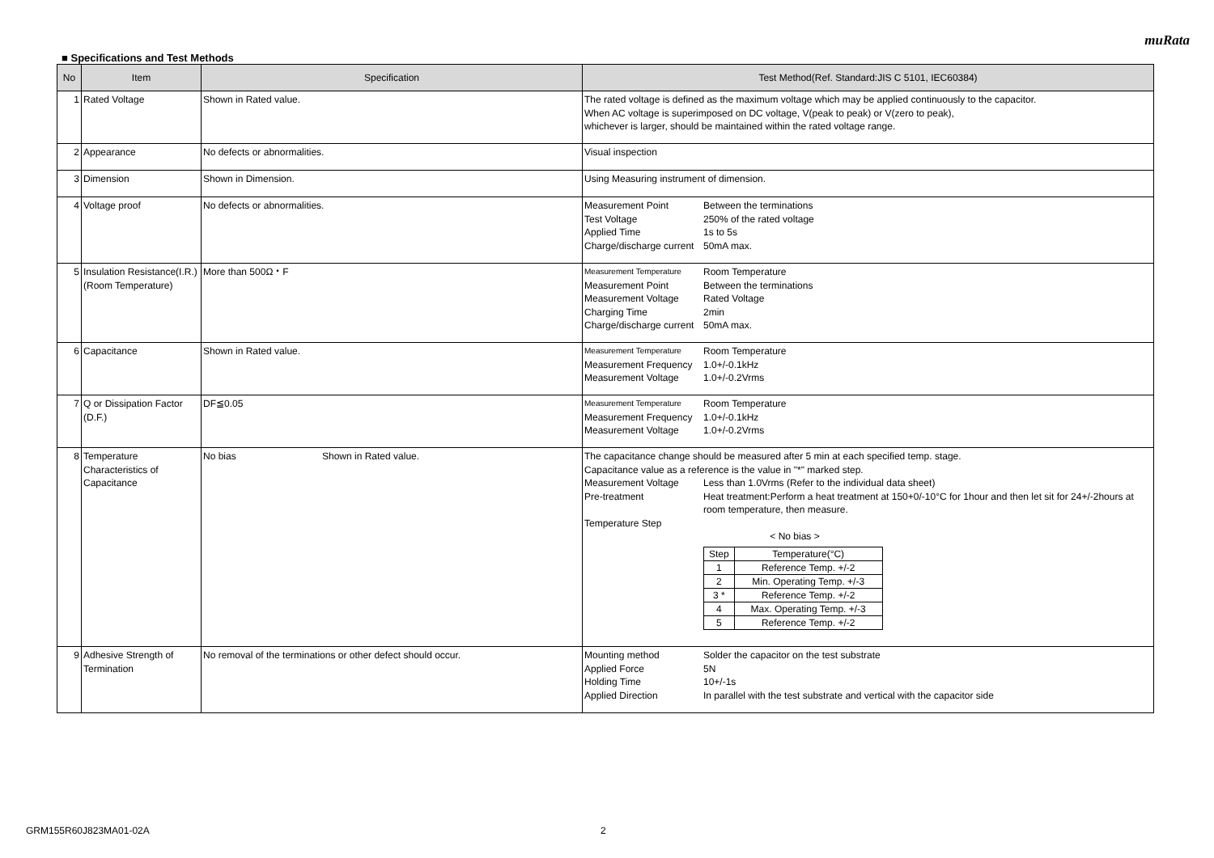muRata
■ Specifications and Test Methods
| No | Item | Specification | Test Method(Ref. Standard:JIS C 5101, IEC60384) |
| --- | --- | --- | --- |
| 1 | Rated Voltage | Shown in Rated value. | The rated voltage is defined as the maximum voltage which may be applied continuously to the capacitor. When AC voltage is superimposed on DC voltage, V(peak to peak) or V(zero to peak), whichever is larger, should be maintained within the rated voltage range. |
| 2 | Appearance | No defects or abnormalities. | Visual inspection |
| 3 | Dimension | Shown in Dimension. | Using Measuring instrument of dimension. |
| 4 | Voltage proof | No defects or abnormalities. | Measurement Point Between the terminations Test Voltage 250% of the rated voltage Applied Time 1s to 5s Charge/discharge current 50mA max. |
| 5 | Insulation Resistance(I.R.) (Room Temperature) | More than 500Ω・F | Measurement Temperature Room Temperature Measurement Point Between the terminations Measurement Voltage Rated Voltage Charging Time 2min Charge/discharge current 50mA max. |
| 6 | Capacitance | Shown in Rated value. | Measurement Temperature Room Temperature Measurement Frequency 1.0+/-0.1kHz Measurement Voltage 1.0+/-0.2Vrms |
| 7 | Q or Dissipation Factor (D.F.) | DF≦0.05 | Measurement Temperature Room Temperature Measurement Frequency 1.0+/-0.1kHz Measurement Voltage 1.0+/-0.2Vrms |
| 8 | Temperature Characteristics of Capacitance | No bias Shown in Rated value. | The capacitance change should be measured after 5 min at each specified temp. stage. Capacitance value as a reference is the value in "*" marked step. Measurement Voltage Less than 1.0Vrms (Refer to the individual data sheet) Pre-treatment Heat treatment:Perform a heat treatment at 150+0/-10°C for 1hour and then let sit for 24+/-2hours at room temperature, then measure. Temperature Step < No bias > / Step / Temperature(°C) / / 1 / Reference Temp. +/-2 / / 2 / Min. Operating Temp. +/-3 / / 3 * / Reference Temp. +/-2 / / 4 / Max. Operating Temp. +/-3 / / 5 / Reference Temp. +/-2 / |
| 9 | Adhesive Strength of Termination | No removal of the terminations or other defect should occur. | Mounting method Solder the capacitor on the test substrate Applied Force 5N Holding Time 10+/-1s Applied Direction In parallel with the test substrate and vertical with the capacitor side |
GRM155R60J823MA01-02A 2